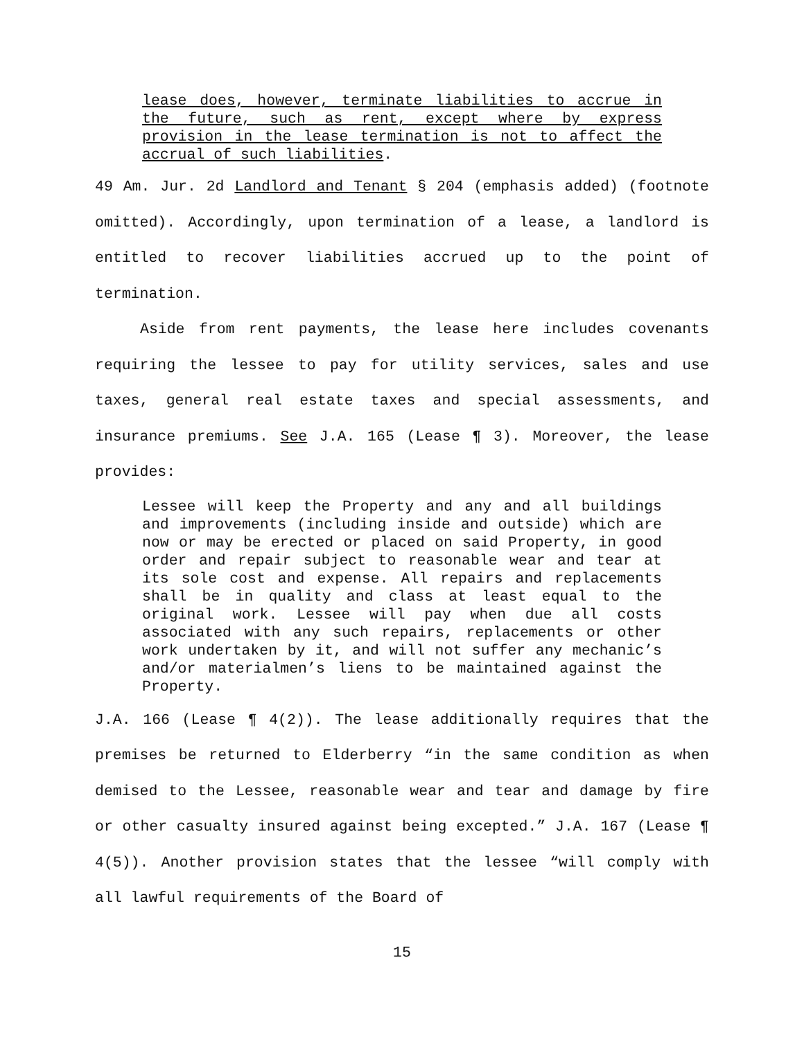lease does, however, terminate liabilities to accrue in the future, such as rent, except where by express provision in the lease termination is not to affect the accrual of such liabilities.
49 Am. Jur. 2d Landlord and Tenant § 204 (emphasis added) (footnote omitted). Accordingly, upon termination of a lease, a landlord is entitled to recover liabilities accrued up to the point of termination.
Aside from rent payments, the lease here includes covenants requiring the lessee to pay for utility services, sales and use taxes, general real estate taxes and special assessments, and insurance premiums. See J.A. 165 (Lease ¶ 3). Moreover, the lease provides:
Lessee will keep the Property and any and all buildings and improvements (including inside and outside) which are now or may be erected or placed on said Property, in good order and repair subject to reasonable wear and tear at its sole cost and expense. All repairs and replacements shall be in quality and class at least equal to the original work. Lessee will pay when due all costs associated with any such repairs, replacements or other work undertaken by it, and will not suffer any mechanic’s and/or materialmen’s liens to be maintained against the Property.
J.A. 166 (Lease ¶ 4(2)). The lease additionally requires that the premises be returned to Elderberry “in the same condition as when demised to the Lessee, reasonable wear and tear and damage by fire or other casualty insured against being excepted.” J.A. 167 (Lease ¶ 4(5)). Another provision states that the lessee “will comply with all lawful requirements of the Board of
15